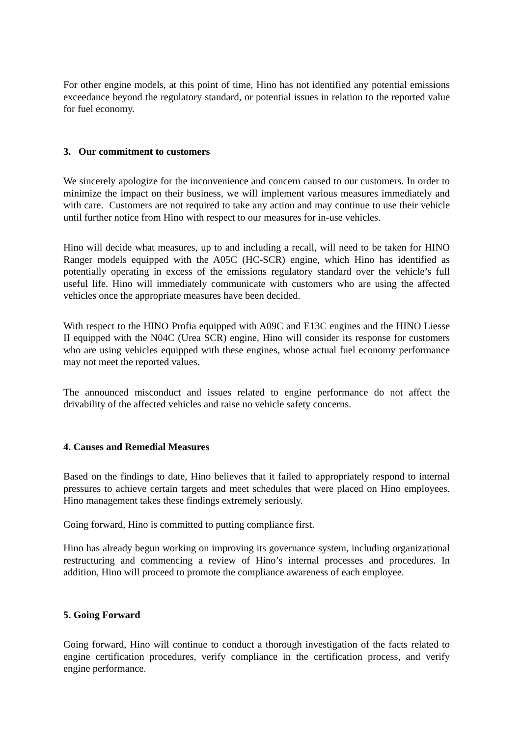For other engine models, at this point of time, Hino has not identified any potential emissions exceedance beyond the regulatory standard, or potential issues in relation to the reported value for fuel economy.
3. Our commitment to customers
We sincerely apologize for the inconvenience and concern caused to our customers. In order to minimize the impact on their business, we will implement various measures immediately and with care. Customers are not required to take any action and may continue to use their vehicle until further notice from Hino with respect to our measures for in-use vehicles.
Hino will decide what measures, up to and including a recall, will need to be taken for HINO Ranger models equipped with the A05C (HC-SCR) engine, which Hino has identified as potentially operating in excess of the emissions regulatory standard over the vehicle’s full useful life. Hino will immediately communicate with customers who are using the affected vehicles once the appropriate measures have been decided.
With respect to the HINO Profia equipped with A09C and E13C engines and the HINO Liesse II equipped with the N04C (Urea SCR) engine, Hino will consider its response for customers who are using vehicles equipped with these engines, whose actual fuel economy performance may not meet the reported values.
The announced misconduct and issues related to engine performance do not affect the drivability of the affected vehicles and raise no vehicle safety concerns.
4. Causes and Remedial Measures
Based on the findings to date, Hino believes that it failed to appropriately respond to internal pressures to achieve certain targets and meet schedules that were placed on Hino employees. Hino management takes these findings extremely seriously.
Going forward, Hino is committed to putting compliance first.
Hino has already begun working on improving its governance system, including organizational restructuring and commencing a review of Hino’s internal processes and procedures. In addition, Hino will proceed to promote the compliance awareness of each employee.
5. Going Forward
Going forward, Hino will continue to conduct a thorough investigation of the facts related to engine certification procedures, verify compliance in the certification process, and verify engine performance.